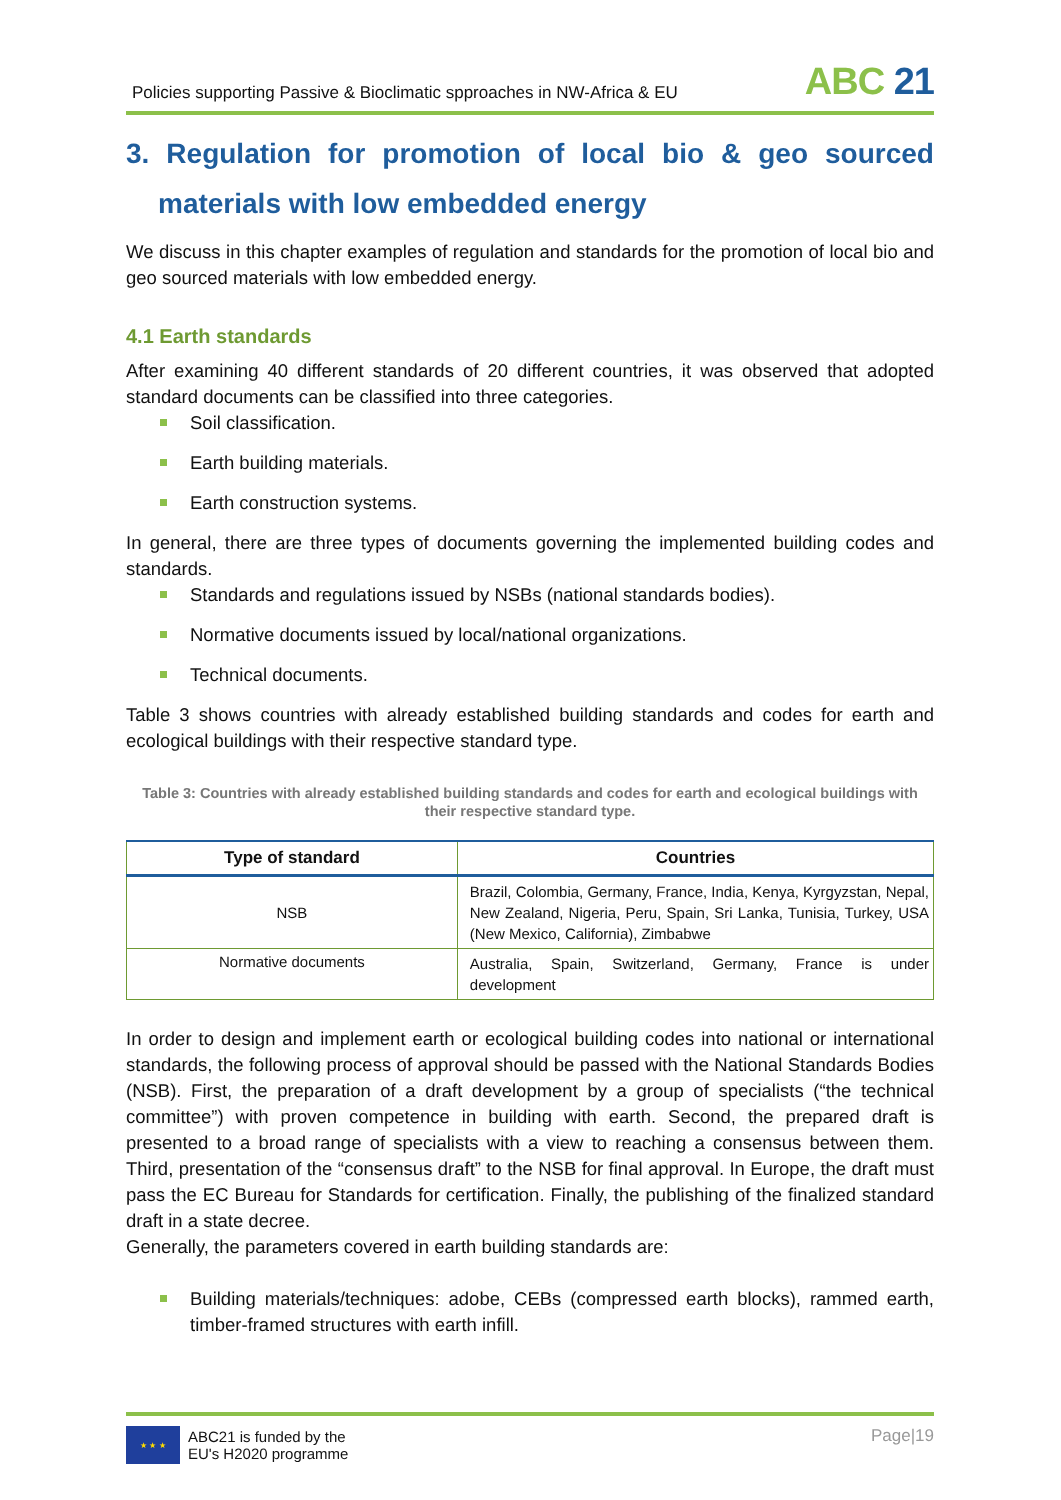Policies supporting Passive & Bioclimatic spproaches in NW-Africa & EU
ABC 21
3. Regulation for promotion of local bio & geo sourced
materials with low embedded energy
We discuss in this chapter examples of regulation and standards for the promotion of local bio and geo sourced materials with low embedded energy.
4.1 Earth standards
After examining 40 different standards of 20 different countries, it was observed that adopted standard documents can be classified into three categories.
Soil classification.
Earth building materials.
Earth construction systems.
In general, there are three types of documents governing the implemented building codes and standards.
Standards and regulations issued by NSBs (national standards bodies).
Normative documents issued by local/national organizations.
Technical documents.
Table 3 shows countries with already established building standards and codes for earth and ecological buildings with their respective standard type.
Table 3: Countries with already established building standards and codes for earth and ecological buildings with their respective standard type.
| Type of standard | Countries |
| --- | --- |
| NSB | Brazil, Colombia, Germany, France, India, Kenya, Kyrgyzstan, Nepal, New Zealand, Nigeria, Peru, Spain, Sri Lanka, Tunisia, Turkey, USA (New Mexico, California), Zimbabwe |
| Normative documents | Australia, Spain, Switzerland, Germany, France is under development |
In order to design and implement earth or ecological building codes into national or international standards, the following process of approval should be passed with the National Standards Bodies (NSB). First, the preparation of a draft development by a group of specialists (“the technical committee”) with proven competence in building with earth. Second, the prepared draft is presented to a broad range of specialists with a view to reaching a consensus between them. Third, presentation of the “consensus draft” to the NSB for final approval. In Europe, the draft must pass the EC Bureau for Standards for certification. Finally, the publishing of the finalized standard draft in a state decree.
Generally, the parameters covered in earth building standards are:
Building materials/techniques: adobe, CEBs (compressed earth blocks), rammed earth, timber-framed structures with earth infill.
★ ★ ★
ABC21 is funded by the
EU's H2020 programme
Page|19